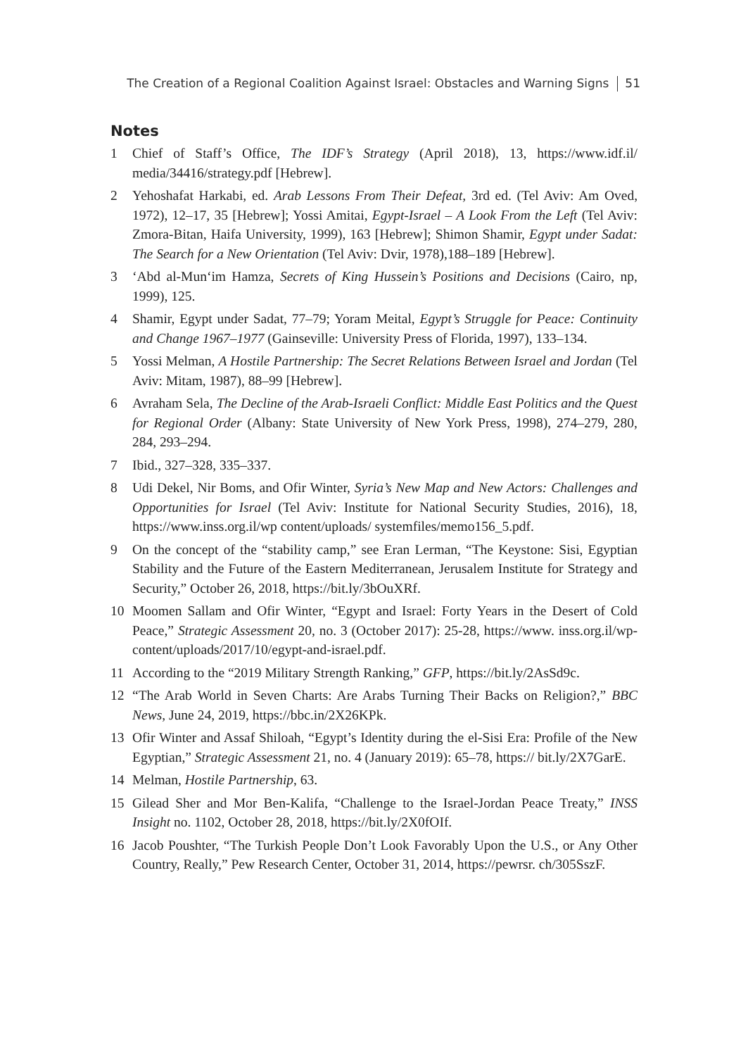The Creation of a Regional Coalition Against Israel: Obstacles and Warning Signs 51
Notes
1 Chief of Staff’s Office, The IDF’s Strategy (April 2018), 13, https://www.idf.il/ media/34416/strategy.pdf [Hebrew].
2 Yehoshafat Harkabi, ed. Arab Lessons From Their Defeat, 3rd ed. (Tel Aviv: Am Oved, 1972), 12–17, 35 [Hebrew]; Yossi Amitai, Egypt-Israel – A Look From the Left (Tel Aviv: Zmora-Bitan, Haifa University, 1999), 163 [Hebrew]; Shimon Shamir, Egypt under Sadat: The Search for a New Orientation (Tel Aviv: Dvir, 1978),188–189 [Hebrew].
3 ‘Abd al-Mun‘im Hamza, Secrets of King Hussein’s Positions and Decisions (Cairo, np, 1999), 125.
4 Shamir, Egypt under Sadat, 77–79; Yoram Meital, Egypt’s Struggle for Peace: Continuity and Change 1967–1977 (Gainseville: University Press of Florida, 1997), 133–134.
5 Yossi Melman, A Hostile Partnership: The Secret Relations Between Israel and Jordan (Tel Aviv: Mitam, 1987), 88–99 [Hebrew].
6 Avraham Sela, The Decline of the Arab-Israeli Conflict: Middle East Politics and the Quest for Regional Order (Albany: State University of New York Press, 1998), 274–279, 280, 284, 293–294.
7 Ibid., 327–328, 335–337.
8 Udi Dekel, Nir Boms, and Ofir Winter, Syria’s New Map and New Actors: Challenges and Opportunities for Israel (Tel Aviv: Institute for National Security Studies, 2016), 18, https://www.inss.org.il/wp content/uploads/ systemfiles/memo156_5.pdf.
9 On the concept of the “stability camp,” see Eran Lerman, “The Keystone: Sisi, Egyptian Stability and the Future of the Eastern Mediterranean, Jerusalem Institute for Strategy and Security,” October 26, 2018, https://bit.ly/3bOuXRf.
10 Moomen Sallam and Ofir Winter, “Egypt and Israel: Forty Years in the Desert of Cold Peace,” Strategic Assessment 20, no. 3 (October 2017): 25-28, https://www. inss.org.il/wp-content/uploads/2017/10/egypt-and-israel.pdf.
11 According to the “2019 Military Strength Ranking,” GFP, https://bit.ly/2AsSd9c.
12 “The Arab World in Seven Charts: Are Arabs Turning Their Backs on Religion?,” BBC News, June 24, 2019, https://bbc.in/2X26KPk.
13 Ofir Winter and Assaf Shiloah, “Egypt’s Identity during the el-Sisi Era: Profile of the New Egyptian,” Strategic Assessment 21, no. 4 (January 2019): 65–78, https:// bit.ly/2X7GarE.
14 Melman, Hostile Partnership, 63.
15 Gilead Sher and Mor Ben-Kalifa, “Challenge to the Israel-Jordan Peace Treaty,” INSS Insight no. 1102, October 28, 2018, https://bit.ly/2X0fOIf.
16 Jacob Poushter, “The Turkish People Don’t Look Favorably Upon the U.S., or Any Other Country, Really,” Pew Research Center, October 31, 2014, https://pewrsr. ch/305SszF.